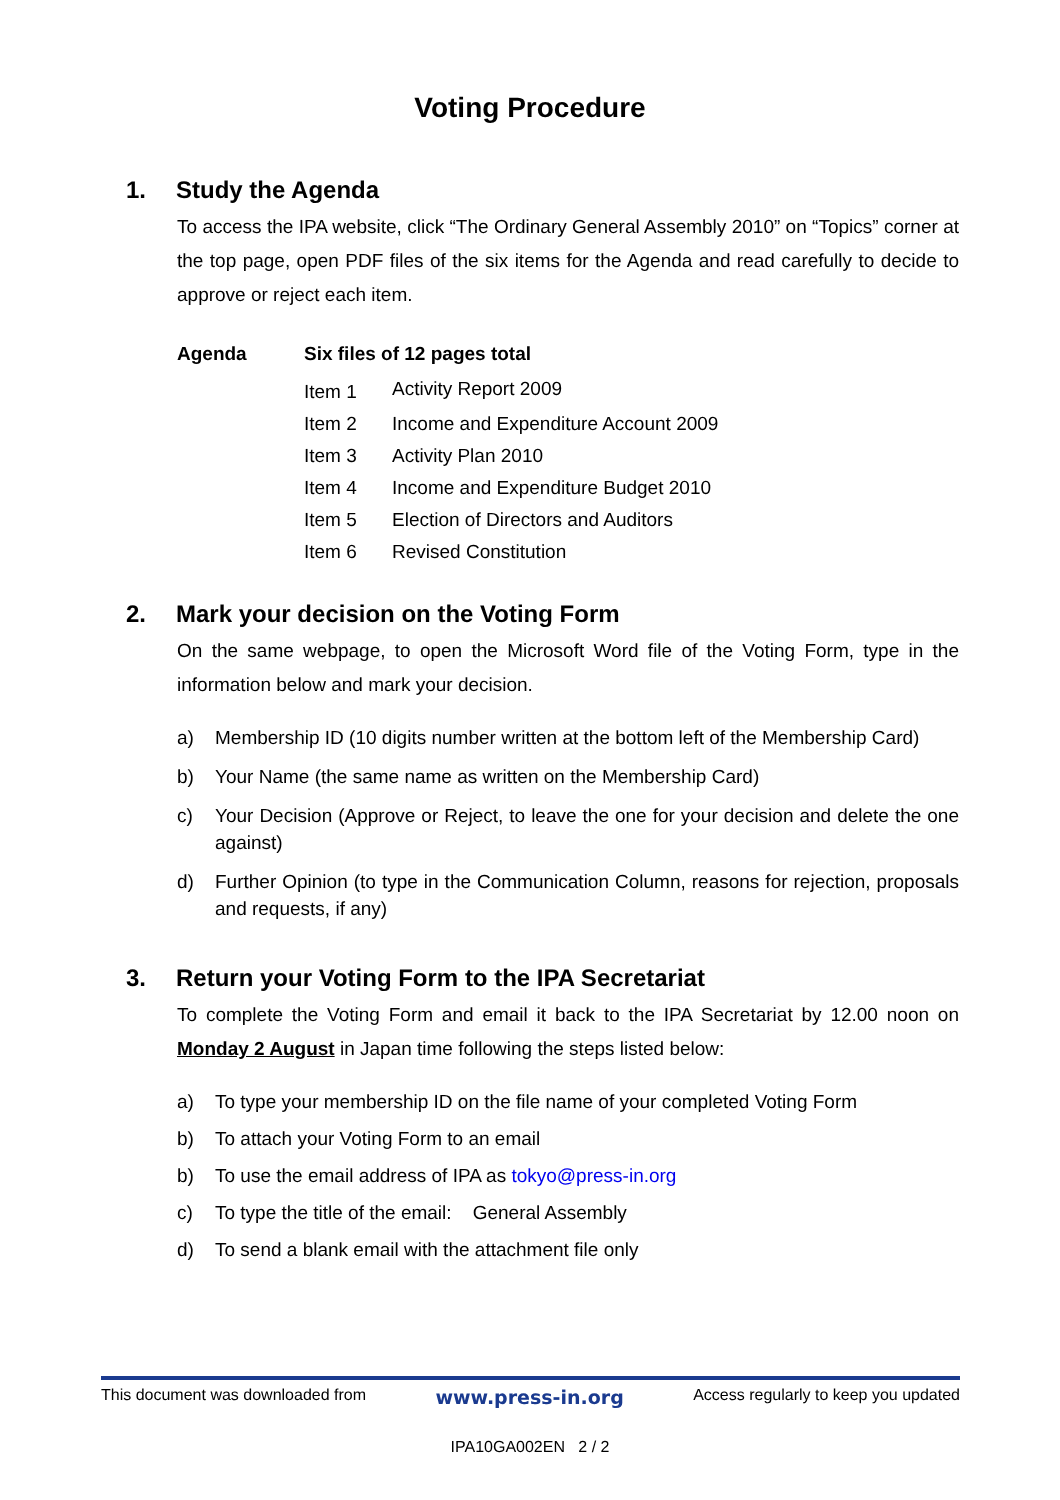Voting Procedure
1. Study the Agenda
To access the IPA website, click “The Ordinary General Assembly 2010” on “Topics” corner at the top page, open PDF files of the six items for the Agenda and read carefully to decide to approve or reject each item.
| Agenda | Six files of 12 pages total | |
| --- | --- | --- |
| | Item 1 | Activity Report 2009 |
| | Item 2 | Income and Expenditure Account 2009 |
| | Item 3 | Activity Plan 2010 |
| | Item 4 | Income and Expenditure Budget 2010 |
| | Item 5 | Election of Directors and Auditors |
| | Item 6 | Revised Constitution |
2. Mark your decision on the Voting Form
On the same webpage, to open the Microsoft Word file of the Voting Form, type in the information below and mark your decision.
a) Membership ID (10 digits number written at the bottom left of the Membership Card)
b) Your Name (the same name as written on the Membership Card)
c) Your Decision (Approve or Reject, to leave the one for your decision and delete the one against)
d) Further Opinion (to type in the Communication Column, reasons for rejection, proposals and requests, if any)
3. Return your Voting Form to the IPA Secretariat
To complete the Voting Form and email it back to the IPA Secretariat by 12.00 noon on Monday 2 August in Japan time following the steps listed below:
a) To type your membership ID on the file name of your completed Voting Form
b) To attach your Voting Form to an email
b) To use the email address of IPA as tokyo@press-in.org
c) To type the title of the email: General Assembly
d) To send a blank email with the attachment file only
This document was downloaded from www.press-in.org Access regularly to keep you updated
IPA10GA002EN 2 / 2